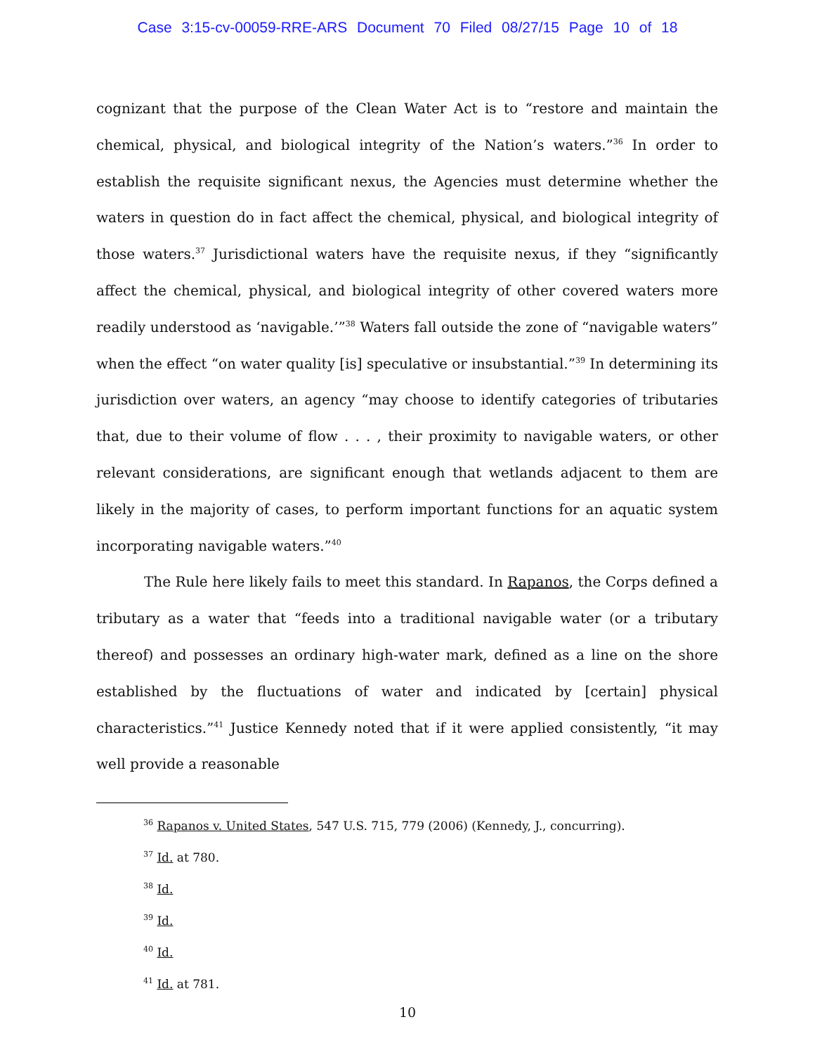Case 3:15-cv-00059-RRE-ARS Document 70 Filed 08/27/15 Page 10 of 18
cognizant that the purpose of the Clean Water Act is to “restore and maintain the chemical, physical, and biological integrity of the Nation’s waters.”<sup>36</sup> In order to establish the requisite significant nexus, the Agencies must determine whether the waters in question do in fact affect the chemical, physical, and biological integrity of those waters.<sup>37</sup> Jurisdictional waters have the requisite nexus, if they “significantly affect the chemical, physical, and biological integrity of other covered waters more readily understood as ‘navigable.’”<sup>38</sup> Waters fall outside the zone of “navigable waters” when the effect “on water quality [is] speculative or insubstantial.”<sup>39</sup> In determining its jurisdiction over waters, an agency “may choose to identify categories of tributaries that, due to their volume of flow . . . , their proximity to navigable waters, or other relevant considerations, are significant enough that wetlands adjacent to them are likely in the majority of cases, to perform important functions for an aquatic system incorporating navigable waters.”<sup>40</sup>
The Rule here likely fails to meet this standard. In Rapanos, the Corps defined a tributary as a water that “feeds into a traditional navigable water (or a tributary thereof) and possesses an ordinary high-water mark, defined as a line on the shore established by the fluctuations of water and indicated by [certain] physical characteristics.”<sup>41</sup> Justice Kennedy noted that if it were applied consistently, “it may well provide a reasonable
<sup>36</sup> Rapanos v. United States, 547 U.S. 715, 779 (2006) (Kennedy, J., concurring).
<sup>37</sup> Id. at 780.
<sup>38</sup> Id.
<sup>39</sup> Id.
<sup>40</sup> Id.
<sup>41</sup> Id. at 781.
10